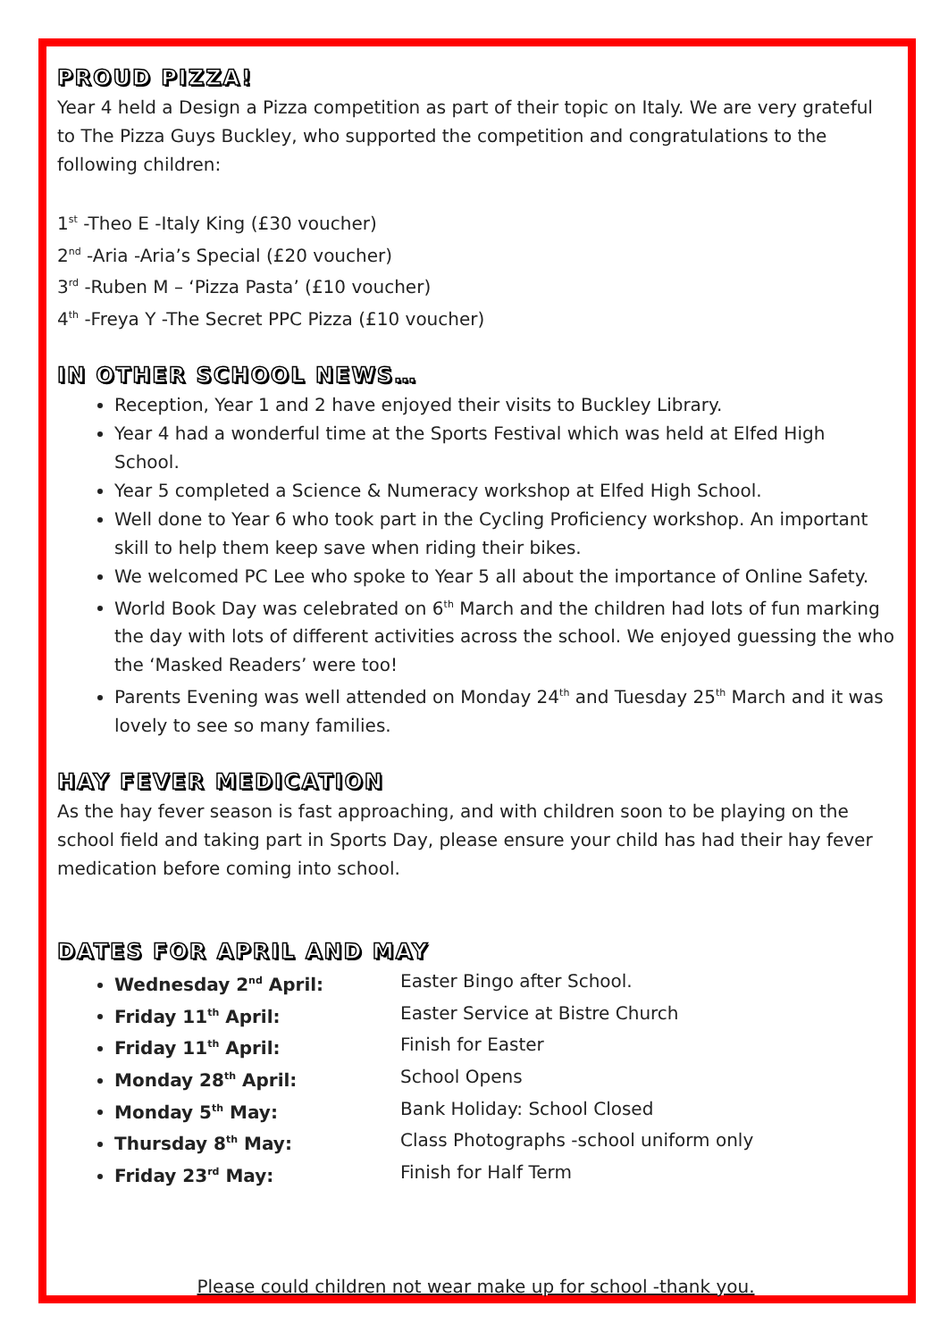PROUD PIZZA!
Year 4 held a Design a Pizza competition as part of their topic on Italy. We are very grateful to The Pizza Guys Buckley, who supported the competition and congratulations to the following children:
1<sup>st</sup> -Theo E -Italy King (£30 voucher)
2<sup>nd</sup> -Aria -Aria’s Special (£20 voucher)
3<sup>rd</sup> -Ruben M – ‘Pizza Pasta’ (£10 voucher)
4<sup>th</sup> -Freya Y -The Secret PPC Pizza (£10 voucher)
IN OTHER SCHOOL NEWS…
Reception, Year 1 and 2 have enjoyed their visits to Buckley Library.
Year 4 had a wonderful time at the Sports Festival which was held at Elfed High School.
Year 5 completed a Science & Numeracy workshop at Elfed High School.
Well done to Year 6 who took part in the Cycling Proficiency workshop. An important skill to help them keep save when riding their bikes.
We welcomed PC Lee who spoke to Year 5 all about the importance of Online Safety.
World Book Day was celebrated on 6<sup>th</sup> March and the children had lots of fun marking the day with lots of different activities across the school. We enjoyed guessing the who the ‘Masked Readers’ were too!
Parents Evening was well attended on Monday 24<sup>th</sup> and Tuesday 25<sup>th</sup> March and it was lovely to see so many families.
HAY FEVER MEDICATION
As the hay fever season is fast approaching, and with children soon to be playing on the school field and taking part in Sports Day, please ensure your child has had their hay fever medication before coming into school.
DATES FOR APRIL AND MAY
Wednesday 2<sup>nd</sup> April: Easter Bingo after School.
Friday 11<sup>th</sup> April: Easter Service at Bistre Church
Friday 11<sup>th</sup> April: Finish for Easter
Monday 28<sup>th</sup> April: School Opens
Monday 5<sup>th</sup> May: Bank Holiday: School Closed
Thursday 8<sup>th</sup> May: Class Photographs -school uniform only
Friday 23<sup>rd</sup> May: Finish for Half Term
Please could children not wear make up for school -thank you.